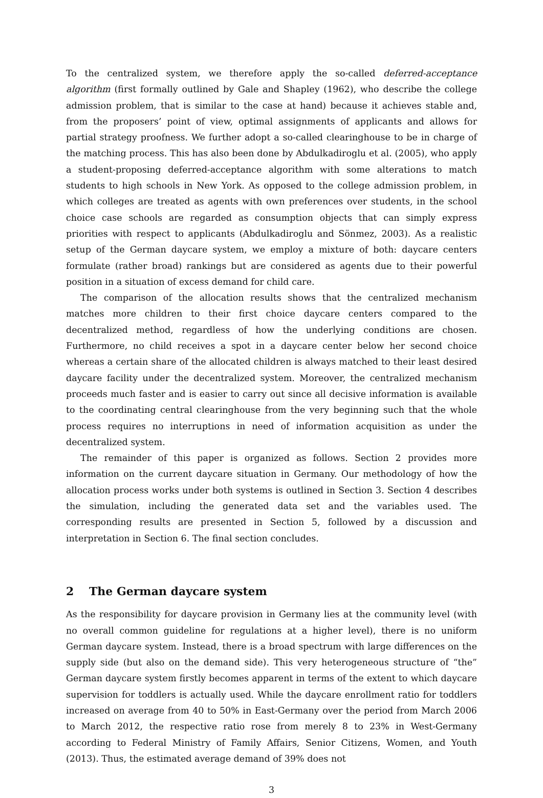To the centralized system, we therefore apply the so-called deferred-acceptance algorithm (first formally outlined by Gale and Shapley (1962), who describe the college admission problem, that is similar to the case at hand) because it achieves stable and, from the proposers’ point of view, optimal assignments of applicants and allows for partial strategy proofness. We further adopt a so-called clearinghouse to be in charge of the matching process. This has also been done by Abdulkadiroglu et al. (2005), who apply a student-proposing deferred-acceptance algorithm with some alterations to match students to high schools in New York. As opposed to the college admission problem, in which colleges are treated as agents with own preferences over students, in the school choice case schools are regarded as consumption objects that can simply express priorities with respect to applicants (Abdulkadiroglu and Sönmez, 2003). As a realistic setup of the German daycare system, we employ a mixture of both: daycare centers formulate (rather broad) rankings but are considered as agents due to their powerful position in a situation of excess demand for child care.
The comparison of the allocation results shows that the centralized mechanism matches more children to their first choice daycare centers compared to the decentralized method, regardless of how the underlying conditions are chosen. Furthermore, no child receives a spot in a daycare center below her second choice whereas a certain share of the allocated children is always matched to their least desired daycare facility under the decentralized system. Moreover, the centralized mechanism proceeds much faster and is easier to carry out since all decisive information is available to the coordinating central clearinghouse from the very beginning such that the whole process requires no interruptions in need of information acquisition as under the decentralized system.
The remainder of this paper is organized as follows. Section 2 provides more information on the current daycare situation in Germany. Our methodology of how the allocation process works under both systems is outlined in Section 3. Section 4 describes the simulation, including the generated data set and the variables used. The corresponding results are presented in Section 5, followed by a discussion and interpretation in Section 6. The final section concludes.
2 The German daycare system
As the responsibility for daycare provision in Germany lies at the community level (with no overall common guideline for regulations at a higher level), there is no uniform German daycare system. Instead, there is a broad spectrum with large differences on the supply side (but also on the demand side). This very heterogeneous structure of “the” German daycare system firstly becomes apparent in terms of the extent to which daycare supervision for toddlers is actually used. While the daycare enrollment ratio for toddlers increased on average from 40 to 50% in East-Germany over the period from March 2006 to March 2012, the respective ratio rose from merely 8 to 23% in West-Germany according to Federal Ministry of Family Affairs, Senior Citizens, Women, and Youth (2013). Thus, the estimated average demand of 39% does not
3